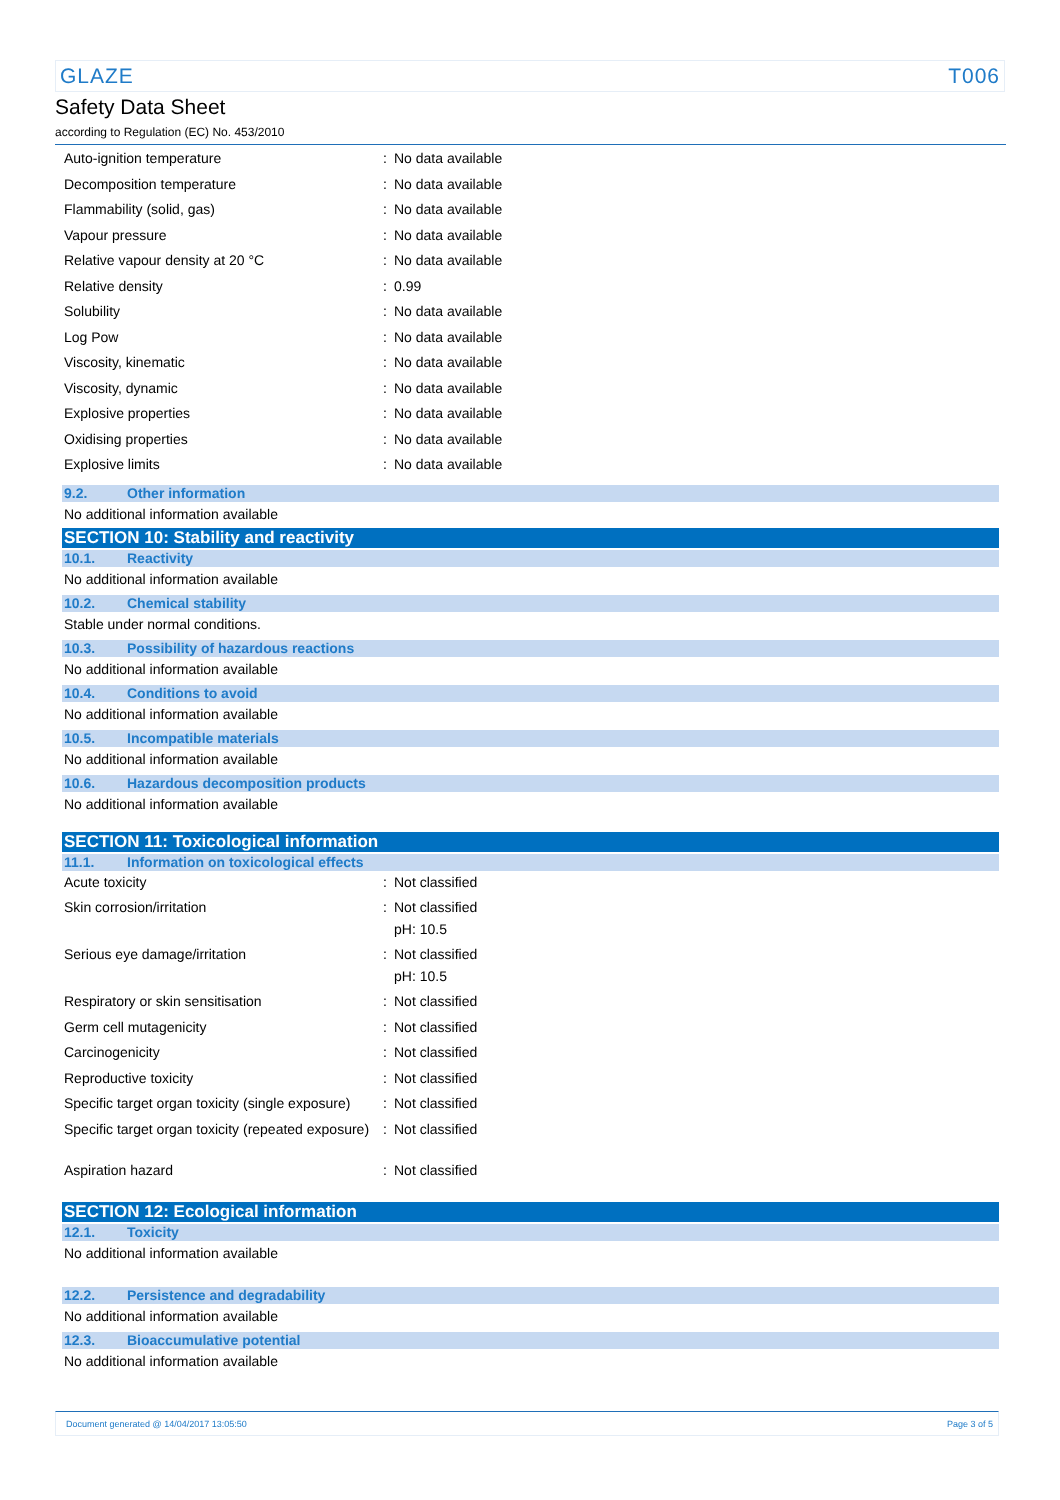GLAZE T006
Safety Data Sheet
according to Regulation (EC) No. 453/2010
| Auto-ignition temperature | : | No data available |
| Decomposition temperature | : | No data available |
| Flammability (solid, gas) | : | No data available |
| Vapour pressure | : | No data available |
| Relative vapour density at 20 °C | : | No data available |
| Relative density | : | 0.99 |
| Solubility | : | No data available |
| Log Pow | : | No data available |
| Viscosity, kinematic | : | No data available |
| Viscosity, dynamic | : | No data available |
| Explosive properties | : | No data available |
| Oxidising properties | : | No data available |
| Explosive limits | : | No data available |
9.2. Other information
No additional information available
SECTION 10: Stability and reactivity
10.1. Reactivity
No additional information available
10.2. Chemical stability
Stable under normal conditions.
10.3. Possibility of hazardous reactions
No additional information available
10.4. Conditions to avoid
No additional information available
10.5. Incompatible materials
No additional information available
10.6. Hazardous decomposition products
No additional information available
SECTION 11: Toxicological information
11.1. Information on toxicological effects
| Acute toxicity | : | Not classified |
| Skin corrosion/irritation | : | Not classified pH: 10.5 |
| Serious eye damage/irritation | : | Not classified pH: 10.5 |
| Respiratory or skin sensitisation | : | Not classified |
| Germ cell mutagenicity | : | Not classified |
| Carcinogenicity | : | Not classified |
| Reproductive toxicity | : | Not classified |
| Specific target organ toxicity (single exposure) | : | Not classified |
| Specific target organ toxicity (repeated exposure) | : | Not classified |
| Aspiration hazard | : | Not classified |
SECTION 12: Ecological information
12.1. Toxicity
No additional information available
12.2. Persistence and degradability
No additional information available
12.3. Bioaccumulative potential
No additional information available
Document generated @ 14/04/2017 13:05:50 Page 3 of 5